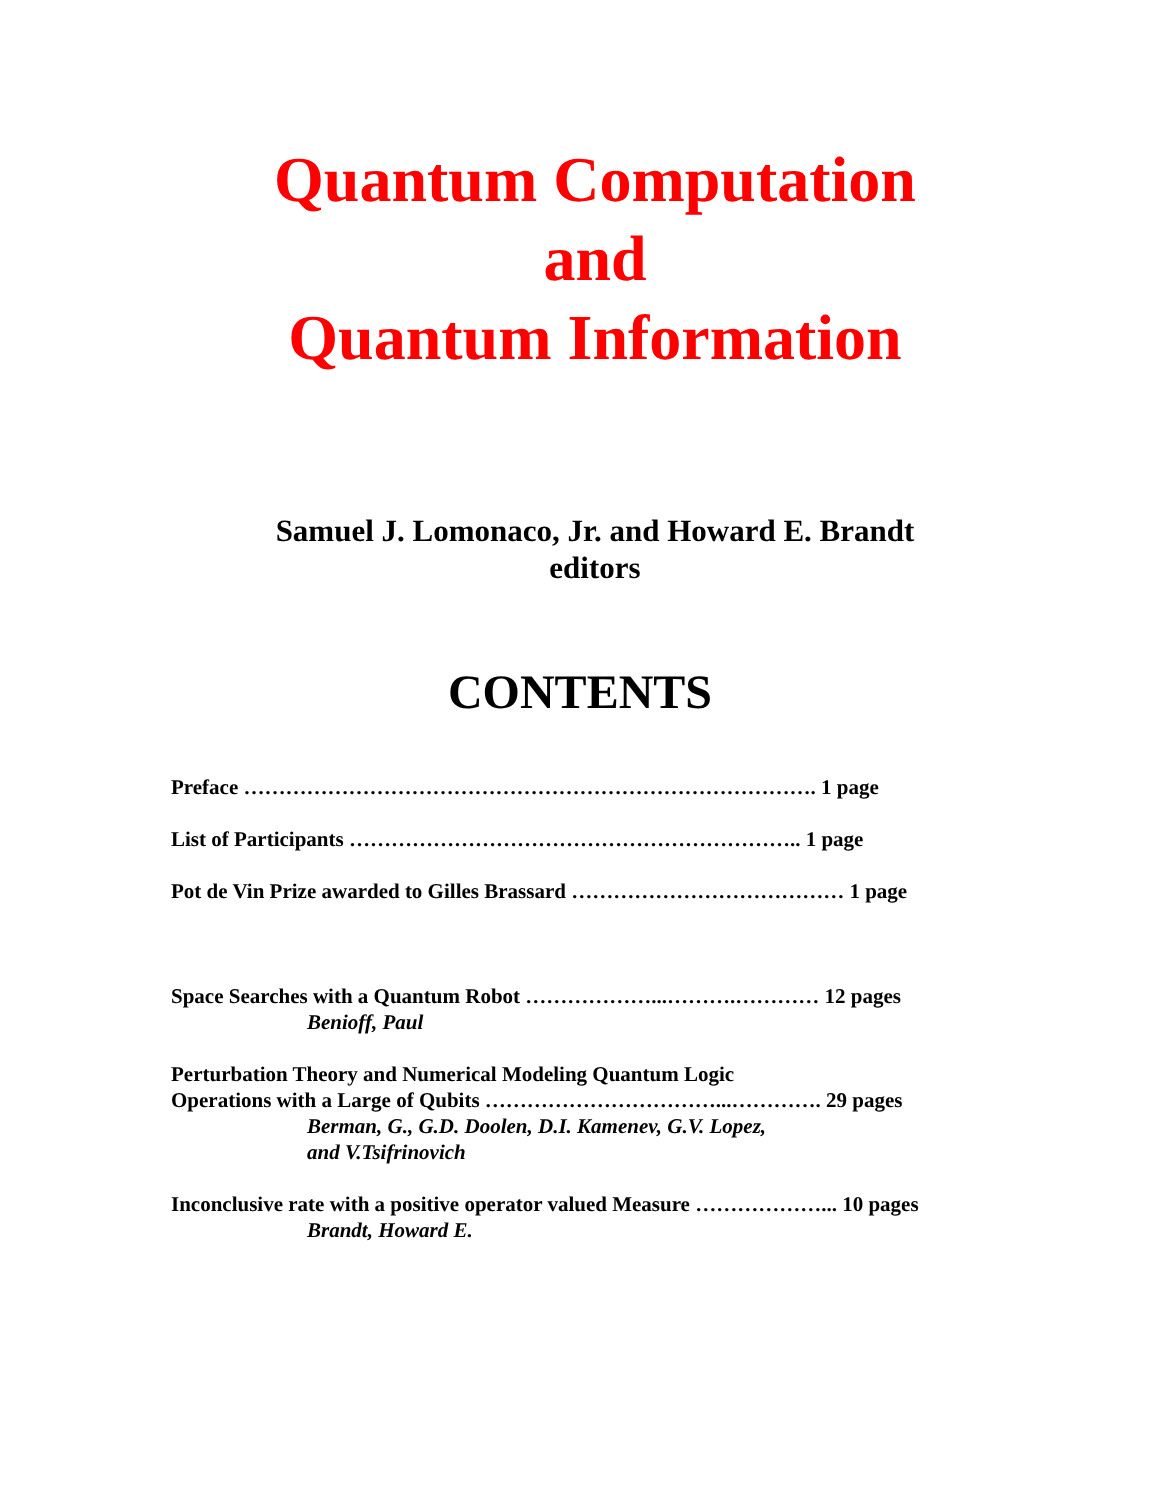Quantum Computation
and
Quantum Information
Samuel J. Lomonaco, Jr. and Howard E. Brandt
editors
CONTENTS
Preface ………………………………………………………………………. 1 page
List of Participants ……………………………………………………….. 1 page
Pot de Vin Prize awarded to Gilles Brassard ………………………………… 1 page
Space Searches with a Quantum Robot ………………...……….………… 12 pages
Benioff, Paul
Perturbation Theory and Numerical Modeling Quantum Logic
Operations with a Large of Qubits ……………………………...…………. 29 pages
Berman, G., G.D. Doolen, D.I. Kamenev, G.V. Lopez,
and V.Tsifrinovich
Inconclusive rate with a positive operator valued Measure ………………... 10 pages
Brandt, Howard E.